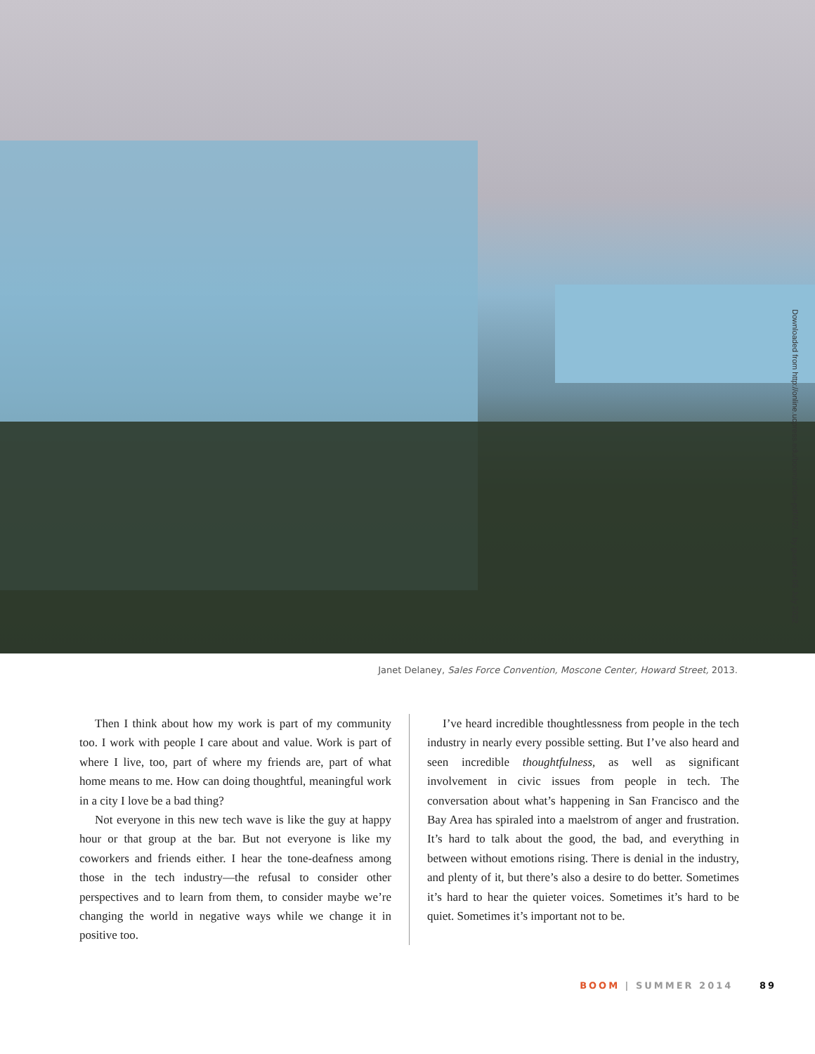Janet Delaney, Sales Force Convention, Moscone Center, Howard Street, 2013.
Then I think about how my work is part of my community too. I work with people I care about and value. Work is part of where I live, too, part of where my friends are, part of what home means to me. How can doing thoughtful, meaningful work in a city I love be a bad thing?
Not everyone in this new tech wave is like the guy at happy hour or that group at the bar. But not everyone is like my coworkers and friends either. I hear the tone-deafness among those in the tech industry—the refusal to consider other perspectives and to learn from them, to consider maybe we’re changing the world in negative ways while we change it in positive too.
I’ve heard incredible thoughtlessness from people in the tech industry in nearly every possible setting. But I’ve also heard and seen incredible thoughtfulness, as well as significant involvement in civic issues from people in tech. The conversation about what’s happening in San Francisco and the Bay Area has spiraled into a maelstrom of anger and frustration. It’s hard to talk about the good, the bad, and everything in between without emotions rising. There is denial in the industry, and plenty of it, but there’s also a desire to do better. Sometimes it’s hard to hear the quieter voices. Sometimes it’s hard to be quiet. Sometimes it’s important not to be.
BOOM | SUMMER 2014 89
Downloaded from http://online.ucpress.edu/boom/article-pdf/4/2/... by guest on 06 July 2022